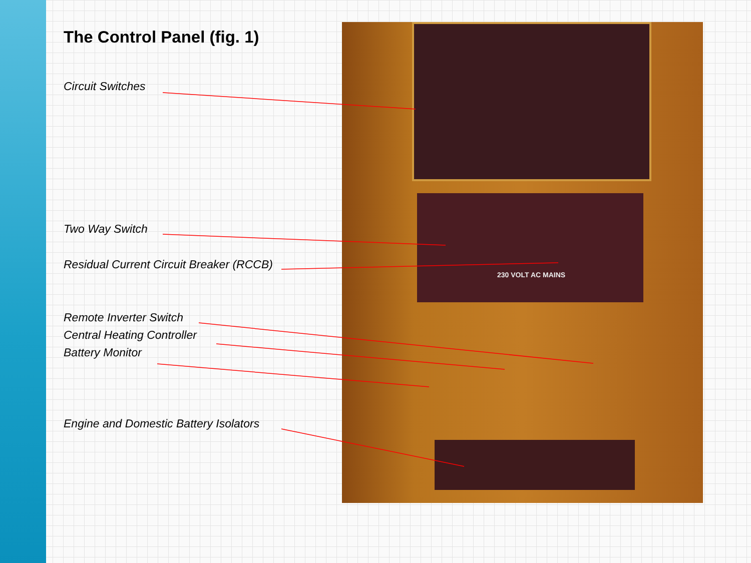The Control Panel (fig. 1)
Circuit Switches
Two Way Switch
Residual Current Circuit Breaker (RCCB)
Remote Inverter Switch
Central Heating Controller
Battery Monitor
Engine and Domestic Battery Isolators
230 VOLT AC MAINS